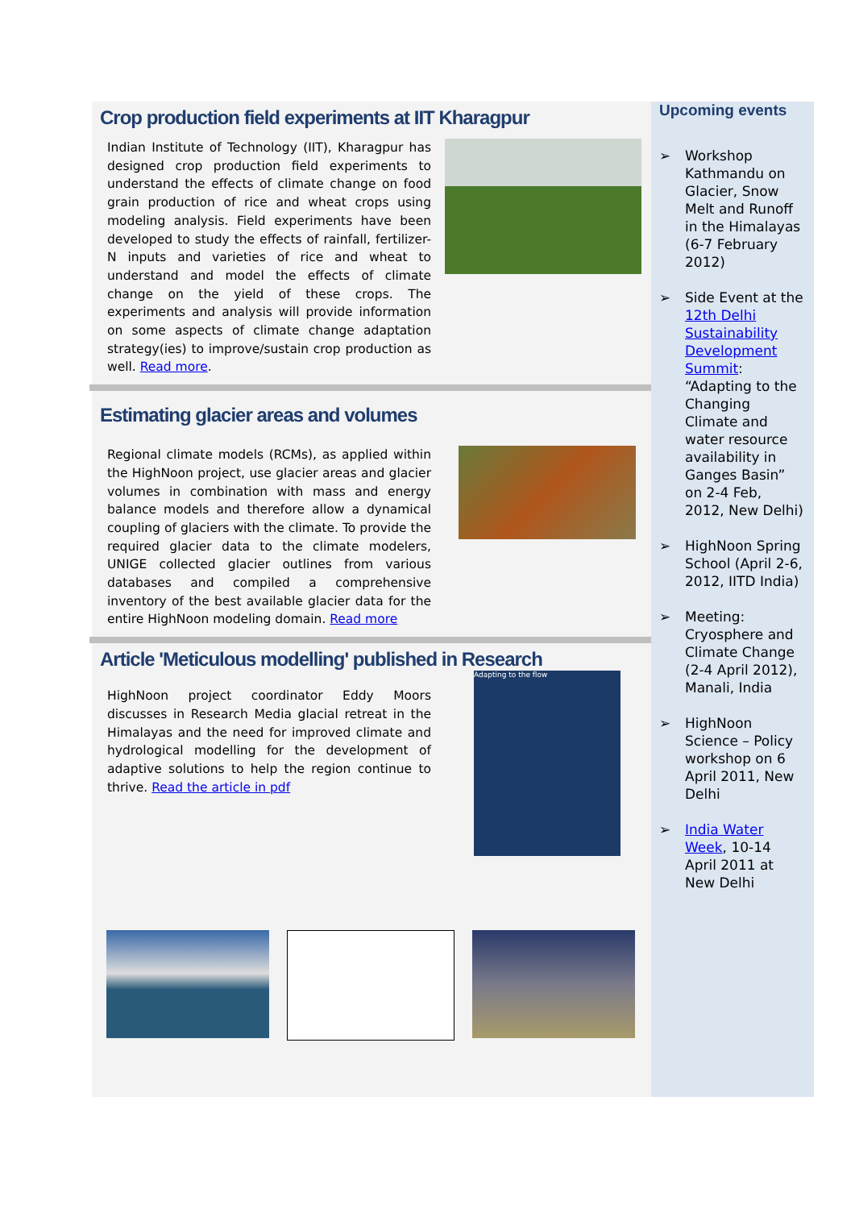Crop production field experiments at IIT Kharagpur
Indian Institute of Technology (IIT), Kharagpur has designed crop production field experiments to understand the effects of climate change on food grain production of rice and wheat crops using modeling analysis. Field experiments have been developed to study the effects of rainfall, fertilizer-N inputs and varieties of rice and wheat to understand and model the effects of climate change on the yield of these crops. The experiments and analysis will provide information on some aspects of climate change adaptation strategy(ies) to improve/sustain crop production as well. Read more.
Estimating glacier areas and volumes
Regional climate models (RCMs), as applied within the HighNoon project, use glacier areas and glacier volumes in combination with mass and energy balance models and therefore allow a dynamical coupling of glaciers with the climate. To provide the required glacier data to the climate modelers, UNIGE collected glacier outlines from various databases and compiled a comprehensive inventory of the best available glacier data for the entire HighNoon modeling domain. Read more
Article 'Meticulous modelling' published in Research
Adapting to the flow
HighNoon project coordinator Eddy Moors discusses in Research Media glacial retreat in the Himalayas and the need for improved climate and hydrological modelling for the development of adaptive solutions to help the region continue to thrive. Read the article in pdf
Upcoming events
➢ Workshop Kathmandu on Glacier, Snow Melt and Runoff in the Himalayas (6-7 February 2012)
➢ Side Event at the 12th Delhi Sustainability Development Summit: “Adapting to the Changing Climate and water resource availability in Ganges Basin” on 2-4 Feb, 2012, New Delhi)
➢ HighNoon Spring School (April 2-6, 2012, IITD India)
➢ Meeting: Cryosphere and Climate Change (2-4 April 2012), Manali, India
➢ HighNoon Science – Policy workshop on 6 April 2011, New Delhi
➢ India Water Week, 10-14 April 2011 at New Delhi